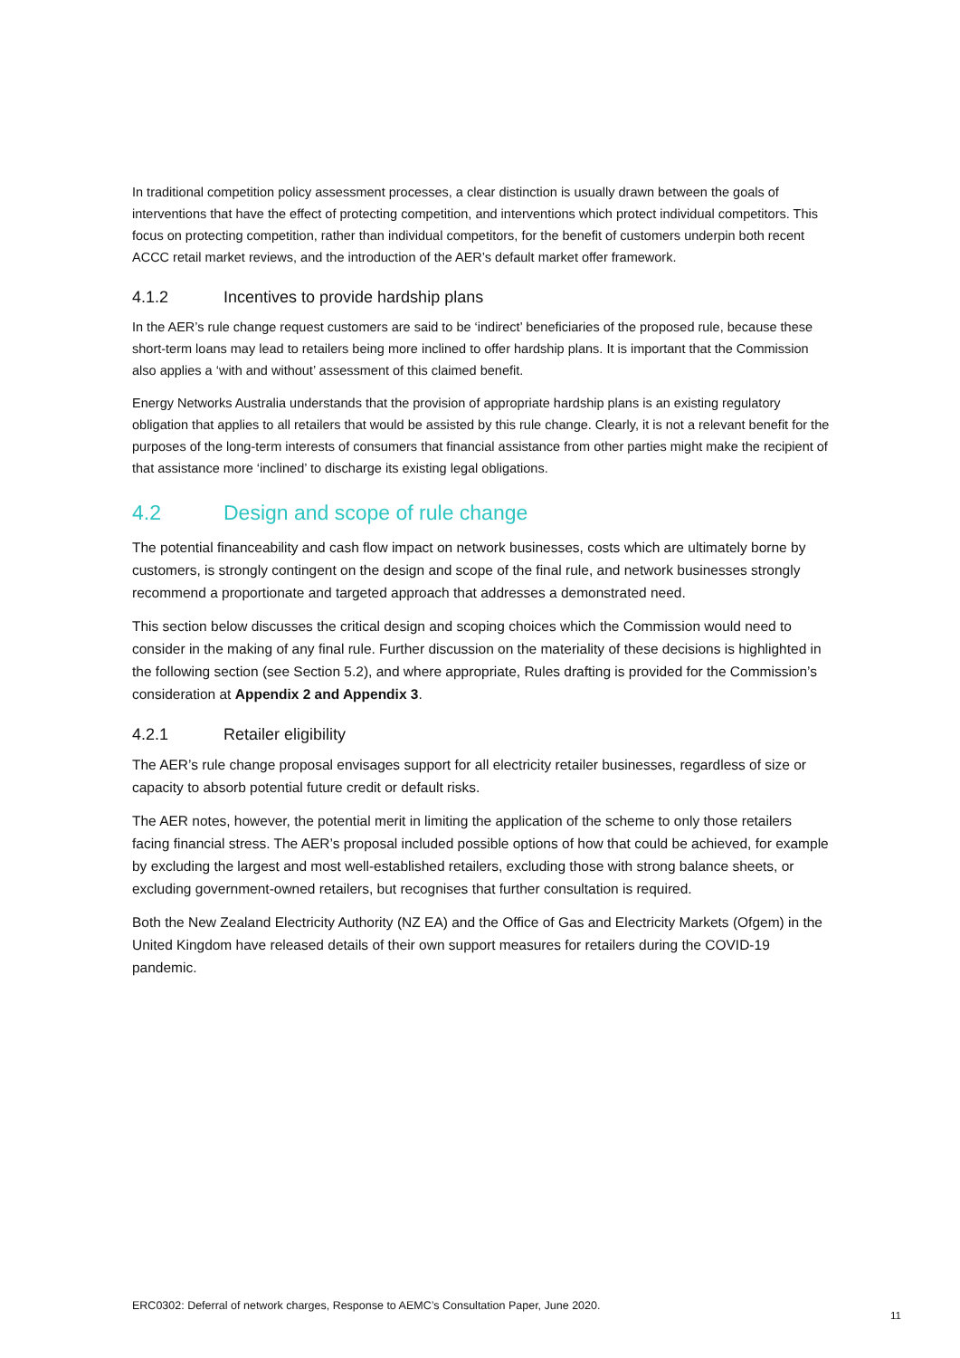In traditional competition policy assessment processes, a clear distinction is usually drawn between the goals of interventions that have the effect of protecting competition, and interventions which protect individual competitors. This focus on protecting competition, rather than individual competitors, for the benefit of customers underpin both recent ACCC retail market reviews, and the introduction of the AER’s default market offer framework.
4.1.2 Incentives to provide hardship plans
In the AER’s rule change request customers are said to be ‘indirect’ beneficiaries of the proposed rule, because these short-term loans may lead to retailers being more inclined to offer hardship plans. It is important that the Commission also applies a ‘with and without’ assessment of this claimed benefit.
Energy Networks Australia understands that the provision of appropriate hardship plans is an existing regulatory obligation that applies to all retailers that would be assisted by this rule change. Clearly, it is not a relevant benefit for the purposes of the long-term interests of consumers that financial assistance from other parties might make the recipient of that assistance more ‘inclined’ to discharge its existing legal obligations.
4.2 Design and scope of rule change
The potential financeability and cash flow impact on network businesses, costs which are ultimately borne by customers, is strongly contingent on the design and scope of the final rule, and network businesses strongly recommend a proportionate and targeted approach that addresses a demonstrated need.
This section below discusses the critical design and scoping choices which the Commission would need to consider in the making of any final rule. Further discussion on the materiality of these decisions is highlighted in the following section (see Section 5.2), and where appropriate, Rules drafting is provided for the Commission’s consideration at Appendix 2 and Appendix 3.
4.2.1 Retailer eligibility
The AER’s rule change proposal envisages support for all electricity retailer businesses, regardless of size or capacity to absorb potential future credit or default risks.
The AER notes, however, the potential merit in limiting the application of the scheme to only those retailers facing financial stress. The AER’s proposal included possible options of how that could be achieved, for example by excluding the largest and most well-established retailers, excluding those with strong balance sheets, or excluding government-owned retailers, but recognises that further consultation is required.
Both the New Zealand Electricity Authority (NZ EA) and the Office of Gas and Electricity Markets (Ofgem) in the United Kingdom have released details of their own support measures for retailers during the COVID-19 pandemic.
ERC0302: Deferral of network charges, Response to AEMC’s Consultation Paper, June 2020.
11